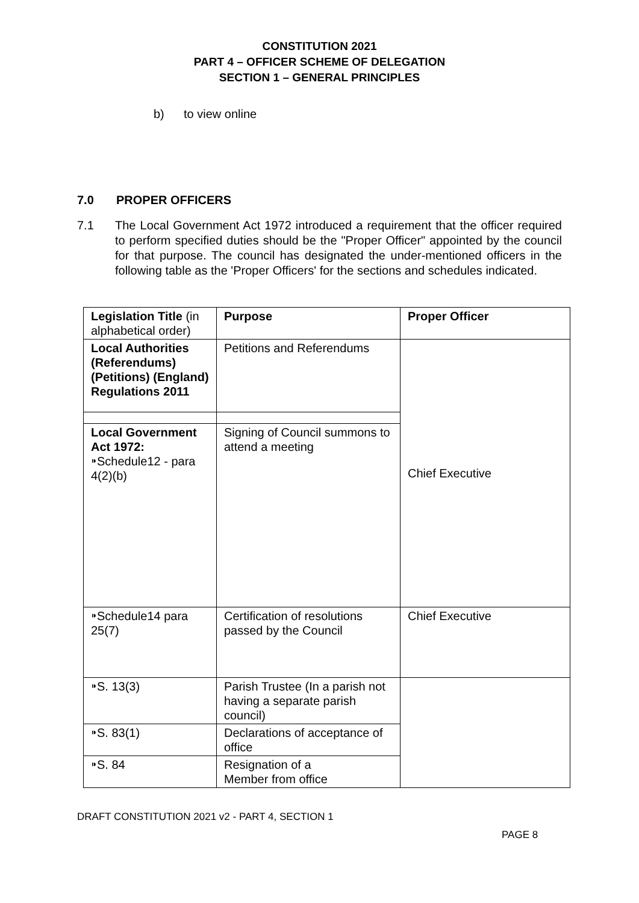CONSTITUTION 2021
PART 4 – OFFICER SCHEME OF DELEGATION
SECTION 1 – GENERAL PRINCIPLES
b) to view online
7.0 PROPER OFFICERS
7.1 The Local Government Act 1972 introduced a requirement that the officer required to perform specified duties should be the "Proper Officer" appointed by the council for that purpose. The council has designated the under-mentioned officers in the following table as the 'Proper Officers' for the sections and schedules indicated.
| Legislation Title (in alphabetical order) | Purpose | Proper Officer |
| Local Authorities (Referendums) (Petitions) (England) Regulations 2011 | Petitions and Referendums | Chief Executive |
| Local Government Act 1972: ⁍Schedule12 - para 4(2)(b) | Signing of Council summons to attend a meeting | |
| ⁍Schedule14 para 25(7) | Certification of resolutions passed by the Council | Chief Executive |
| ⁍S. 13(3) | Parish Trustee (In a parish not having a separate parish council) | |
| ⁍S. 83(1) | Declarations of acceptance of office | |
| ⁍S. 84 | Resignation of a Member from office | |
DRAFT CONSTITUTION 2021 v2 - PART 4, SECTION 1
PAGE 8